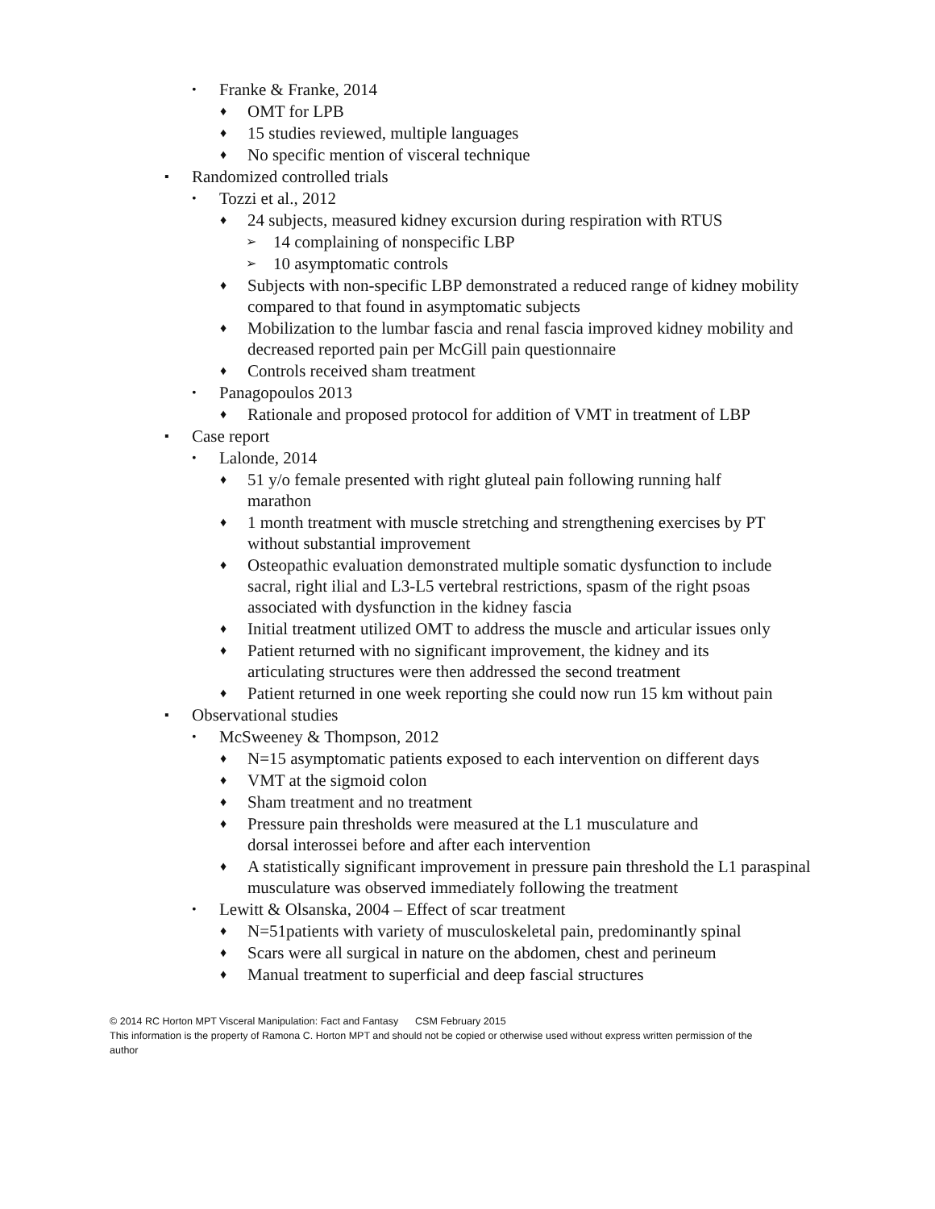• Franke & Franke, 2014
♦ OMT for LPB
♦ 15 studies reviewed, multiple languages
♦ No specific mention of visceral technique
▪ Randomized controlled trials
• Tozzi et al., 2012
♦ 24 subjects, measured kidney excursion during respiration with RTUS
➢ 14 complaining of nonspecific LBP
➢ 10 asymptomatic controls
♦ Subjects with non-specific LBP demonstrated a reduced range of kidney mobility compared to that found in asymptomatic subjects
♦ Mobilization to the lumbar fascia and renal fascia improved kidney mobility and decreased reported pain per McGill pain questionnaire
♦ Controls received sham treatment
• Panagopoulos 2013
♦ Rationale and proposed protocol for addition of VMT in treatment of LBP
▪ Case report
• Lalonde, 2014
♦ 51 y/o female presented with right gluteal pain following running half marathon
♦ 1 month treatment with muscle stretching and strengthening exercises by PT without substantial improvement
♦ Osteopathic evaluation demonstrated multiple somatic dysfunction to include sacral, right ilial and L3-L5 vertebral restrictions, spasm of the right psoas associated with dysfunction in the kidney fascia
♦ Initial treatment utilized OMT to address the muscle and articular issues only
♦ Patient returned with no significant improvement, the kidney and its articulating structures were then addressed the second treatment
♦ Patient returned in one week reporting she could now run 15 km without pain
▪ Observational studies
• McSweeney & Thompson, 2012
♦ N=15 asymptomatic patients exposed to each intervention on different days
♦ VMT at the sigmoid colon
♦ Sham treatment and no treatment
♦ Pressure pain thresholds were measured at the L1 musculature and dorsal interossei before and after each intervention
♦ A statistically significant improvement in pressure pain threshold the L1 paraspinal musculature was observed immediately following the treatment
• Lewitt & Olsanska, 2004 – Effect of scar treatment
♦ N=51patients with variety of musculoskeletal pain, predominantly spinal
♦ Scars were all surgical in nature on the abdomen, chest and perineum
♦ Manual treatment to superficial and deep fascial structures
© 2014 RC Horton MPT Visceral Manipulation: Fact and Fantasy CSM February 2015
This information is the property of Ramona C. Horton MPT and should not be copied or otherwise used without express written permission of the author